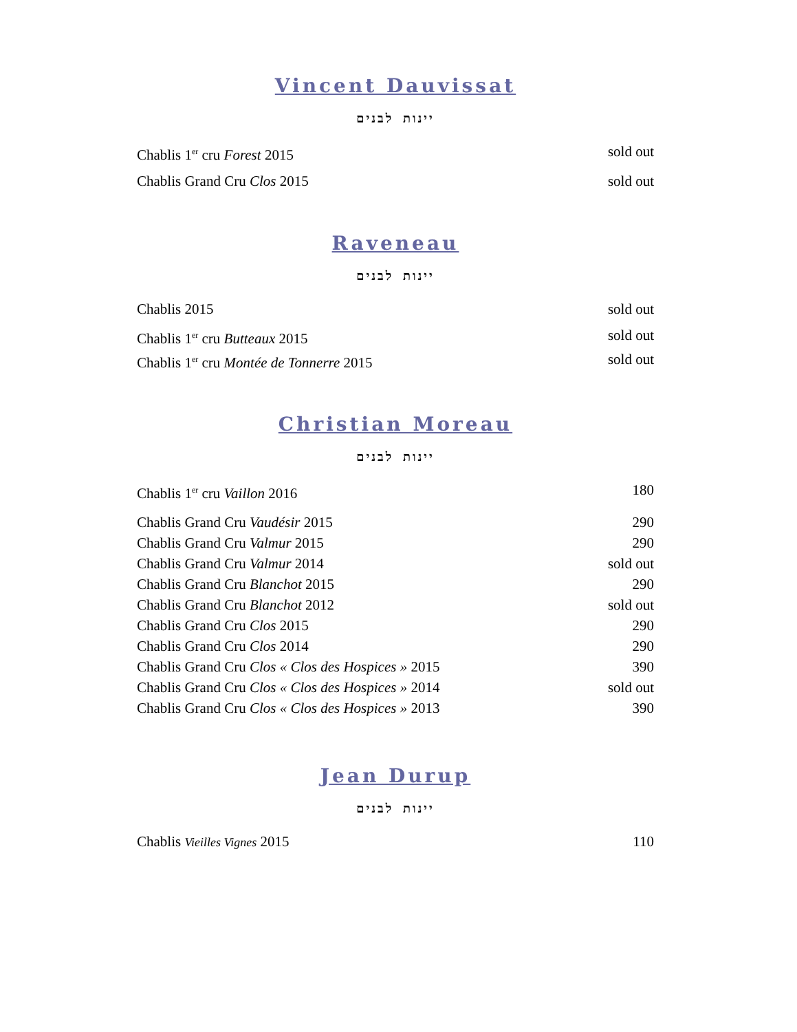Vincent Dauvissat
יינות לבנים
Chablis 1<sup>er</sup> cru Forest 2015 sold out
Chablis Grand Cru Clos 2015 sold out
Raveneau
יינות לבנים
Chablis 2015 sold out
Chablis 1<sup>er</sup> cru Butteaux 2015 sold out
Chablis 1<sup>er</sup> cru Montée de Tonnerre 2015 sold out
Christian Moreau
יינות לבנים
Chablis 1<sup>er</sup> cru Vaillon 2016 180
Chablis Grand Cru Vaudésir 2015 290
Chablis Grand Cru Valmur 2015 290
Chablis Grand Cru Valmur 2014 sold out
Chablis Grand Cru Blanchot 2015 290
Chablis Grand Cru Blanchot 2012 sold out
Chablis Grand Cru Clos 2015 290
Chablis Grand Cru Clos 2014 290
Chablis Grand Cru Clos « Clos des Hospices » 2015 390
Chablis Grand Cru Clos « Clos des Hospices » 2014 sold out
Chablis Grand Cru Clos « Clos des Hospices » 2013 390
Jean Durup
יינות לבנים
Chablis Vieilles Vignes 2015 110